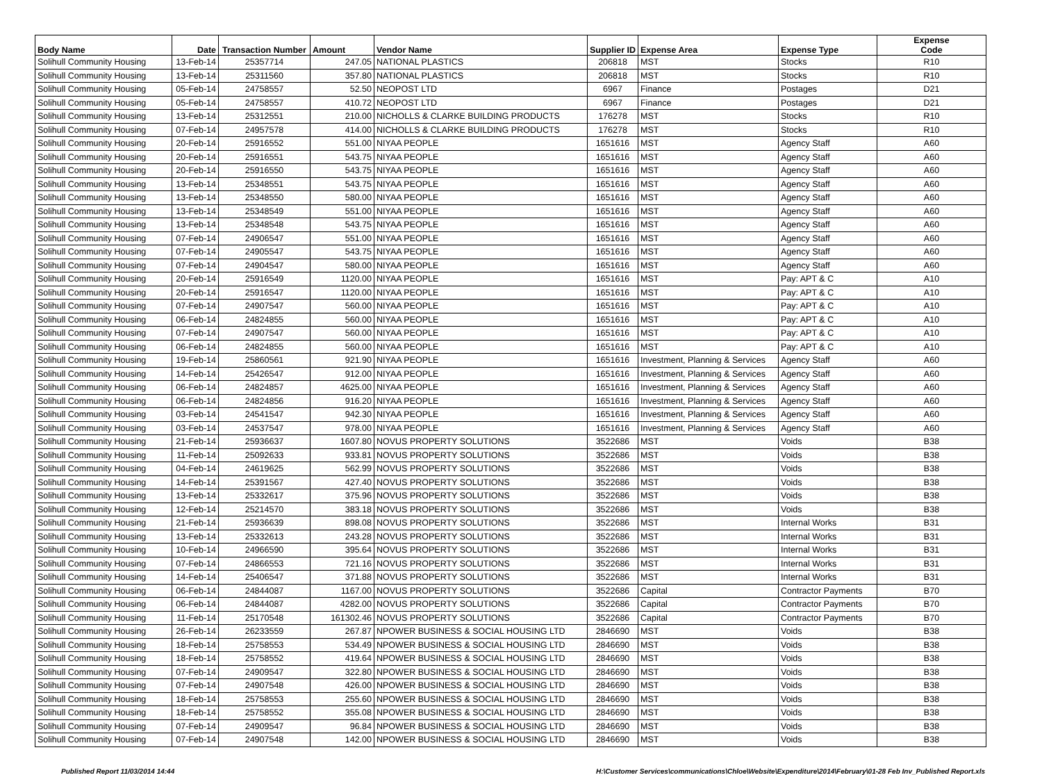| Body Name | Date | Transaction Number | Amount | Vendor Name | Supplier ID | Expense Area | Expense Type | Expense Code |
| --- | --- | --- | --- | --- | --- | --- | --- | --- |
| Solihull Community Housing | 13-Feb-14 | 25357714 | 247.05 | NATIONAL PLASTICS | 206818 | MST | Stocks | R10 |
| Solihull Community Housing | 13-Feb-14 | 25311560 | 357.80 | NATIONAL PLASTICS | 206818 | MST | Stocks | R10 |
| Solihull Community Housing | 05-Feb-14 | 24758557 | 52.50 | NEOPOST LTD | 6967 | Finance | Postages | D21 |
| Solihull Community Housing | 05-Feb-14 | 24758557 | 410.72 | NEOPOST LTD | 6967 | Finance | Postages | D21 |
| Solihull Community Housing | 13-Feb-14 | 25312551 | 210.00 | NICHOLLS & CLARKE BUILDING PRODUCTS | 176278 | MST | Stocks | R10 |
| Solihull Community Housing | 07-Feb-14 | 24957578 | 414.00 | NICHOLLS & CLARKE BUILDING PRODUCTS | 176278 | MST | Stocks | R10 |
| Solihull Community Housing | 20-Feb-14 | 25916552 | 551.00 | NIYAA PEOPLE | 1651616 | MST | Agency Staff | A60 |
| Solihull Community Housing | 20-Feb-14 | 25916551 | 543.75 | NIYAA PEOPLE | 1651616 | MST | Agency Staff | A60 |
| Solihull Community Housing | 20-Feb-14 | 25916550 | 543.75 | NIYAA PEOPLE | 1651616 | MST | Agency Staff | A60 |
| Solihull Community Housing | 13-Feb-14 | 25348551 | 543.75 | NIYAA PEOPLE | 1651616 | MST | Agency Staff | A60 |
| Solihull Community Housing | 13-Feb-14 | 25348550 | 580.00 | NIYAA PEOPLE | 1651616 | MST | Agency Staff | A60 |
| Solihull Community Housing | 13-Feb-14 | 25348549 | 551.00 | NIYAA PEOPLE | 1651616 | MST | Agency Staff | A60 |
| Solihull Community Housing | 13-Feb-14 | 25348548 | 543.75 | NIYAA PEOPLE | 1651616 | MST | Agency Staff | A60 |
| Solihull Community Housing | 07-Feb-14 | 24906547 | 551.00 | NIYAA PEOPLE | 1651616 | MST | Agency Staff | A60 |
| Solihull Community Housing | 07-Feb-14 | 24905547 | 543.75 | NIYAA PEOPLE | 1651616 | MST | Agency Staff | A60 |
| Solihull Community Housing | 07-Feb-14 | 24904547 | 580.00 | NIYAA PEOPLE | 1651616 | MST | Agency Staff | A60 |
| Solihull Community Housing | 20-Feb-14 | 25916549 | 1120.00 | NIYAA PEOPLE | 1651616 | MST | Pay: APT & C | A10 |
| Solihull Community Housing | 20-Feb-14 | 25916547 | 1120.00 | NIYAA PEOPLE | 1651616 | MST | Pay: APT & C | A10 |
| Solihull Community Housing | 07-Feb-14 | 24907547 | 560.00 | NIYAA PEOPLE | 1651616 | MST | Pay: APT & C | A10 |
| Solihull Community Housing | 06-Feb-14 | 24824855 | 560.00 | NIYAA PEOPLE | 1651616 | MST | Pay: APT & C | A10 |
| Solihull Community Housing | 07-Feb-14 | 24907547 | 560.00 | NIYAA PEOPLE | 1651616 | MST | Pay: APT & C | A10 |
| Solihull Community Housing | 06-Feb-14 | 24824855 | 560.00 | NIYAA PEOPLE | 1651616 | MST | Pay: APT & C | A10 |
| Solihull Community Housing | 19-Feb-14 | 25860561 | 921.90 | NIYAA PEOPLE | 1651616 | Investment, Planning & Services | Agency Staff | A60 |
| Solihull Community Housing | 14-Feb-14 | 25426547 | 912.00 | NIYAA PEOPLE | 1651616 | Investment, Planning & Services | Agency Staff | A60 |
| Solihull Community Housing | 06-Feb-14 | 24824857 | 4625.00 | NIYAA PEOPLE | 1651616 | Investment, Planning & Services | Agency Staff | A60 |
| Solihull Community Housing | 06-Feb-14 | 24824856 | 916.20 | NIYAA PEOPLE | 1651616 | Investment, Planning & Services | Agency Staff | A60 |
| Solihull Community Housing | 03-Feb-14 | 24541547 | 942.30 | NIYAA PEOPLE | 1651616 | Investment, Planning & Services | Agency Staff | A60 |
| Solihull Community Housing | 03-Feb-14 | 24537547 | 978.00 | NIYAA PEOPLE | 1651616 | Investment, Planning & Services | Agency Staff | A60 |
| Solihull Community Housing | 21-Feb-14 | 25936637 | 1607.80 | NOVUS PROPERTY SOLUTIONS | 3522686 | MST | Voids | B38 |
| Solihull Community Housing | 11-Feb-14 | 25092633 | 933.81 | NOVUS PROPERTY SOLUTIONS | 3522686 | MST | Voids | B38 |
| Solihull Community Housing | 04-Feb-14 | 24619625 | 562.99 | NOVUS PROPERTY SOLUTIONS | 3522686 | MST | Voids | B38 |
| Solihull Community Housing | 14-Feb-14 | 25391567 | 427.40 | NOVUS PROPERTY SOLUTIONS | 3522686 | MST | Voids | B38 |
| Solihull Community Housing | 13-Feb-14 | 25332617 | 375.96 | NOVUS PROPERTY SOLUTIONS | 3522686 | MST | Voids | B38 |
| Solihull Community Housing | 12-Feb-14 | 25214570 | 383.18 | NOVUS PROPERTY SOLUTIONS | 3522686 | MST | Voids | B38 |
| Solihull Community Housing | 21-Feb-14 | 25936639 | 898.08 | NOVUS PROPERTY SOLUTIONS | 3522686 | MST | Internal Works | B31 |
| Solihull Community Housing | 13-Feb-14 | 25332613 | 243.28 | NOVUS PROPERTY SOLUTIONS | 3522686 | MST | Internal Works | B31 |
| Solihull Community Housing | 10-Feb-14 | 24966590 | 395.64 | NOVUS PROPERTY SOLUTIONS | 3522686 | MST | Internal Works | B31 |
| Solihull Community Housing | 07-Feb-14 | 24866553 | 721.16 | NOVUS PROPERTY SOLUTIONS | 3522686 | MST | Internal Works | B31 |
| Solihull Community Housing | 14-Feb-14 | 25406547 | 371.88 | NOVUS PROPERTY SOLUTIONS | 3522686 | MST | Internal Works | B31 |
| Solihull Community Housing | 06-Feb-14 | 24844087 | 1167.00 | NOVUS PROPERTY SOLUTIONS | 3522686 | Capital | Contractor Payments | B70 |
| Solihull Community Housing | 06-Feb-14 | 24844087 | 4282.00 | NOVUS PROPERTY SOLUTIONS | 3522686 | Capital | Contractor Payments | B70 |
| Solihull Community Housing | 11-Feb-14 | 25170548 | 161302.46 | NOVUS PROPERTY SOLUTIONS | 3522686 | Capital | Contractor Payments | B70 |
| Solihull Community Housing | 26-Feb-14 | 26233559 | 267.87 | NPOWER BUSINESS & SOCIAL HOUSING LTD | 2846690 | MST | Voids | B38 |
| Solihull Community Housing | 18-Feb-14 | 25758553 | 534.49 | NPOWER BUSINESS & SOCIAL HOUSING LTD | 2846690 | MST | Voids | B38 |
| Solihull Community Housing | 18-Feb-14 | 25758552 | 419.64 | NPOWER BUSINESS & SOCIAL HOUSING LTD | 2846690 | MST | Voids | B38 |
| Solihull Community Housing | 07-Feb-14 | 24909547 | 322.80 | NPOWER BUSINESS & SOCIAL HOUSING LTD | 2846690 | MST | Voids | B38 |
| Solihull Community Housing | 07-Feb-14 | 24907548 | 426.00 | NPOWER BUSINESS & SOCIAL HOUSING LTD | 2846690 | MST | Voids | B38 |
| Solihull Community Housing | 18-Feb-14 | 25758553 | 255.60 | NPOWER BUSINESS & SOCIAL HOUSING LTD | 2846690 | MST | Voids | B38 |
| Solihull Community Housing | 18-Feb-14 | 25758552 | 355.08 | NPOWER BUSINESS & SOCIAL HOUSING LTD | 2846690 | MST | Voids | B38 |
| Solihull Community Housing | 07-Feb-14 | 24909547 | 96.84 | NPOWER BUSINESS & SOCIAL HOUSING LTD | 2846690 | MST | Voids | B38 |
| Solihull Community Housing | 07-Feb-14 | 24907548 | 142.00 | NPOWER BUSINESS & SOCIAL HOUSING LTD | 2846690 | MST | Voids | B38 |
Published Report 11/03/2014 14:44 H:\Customer Services\communications\Chloe\Website\Expenditure\2014\February\01-28 Feb Inv_Published Report.xls